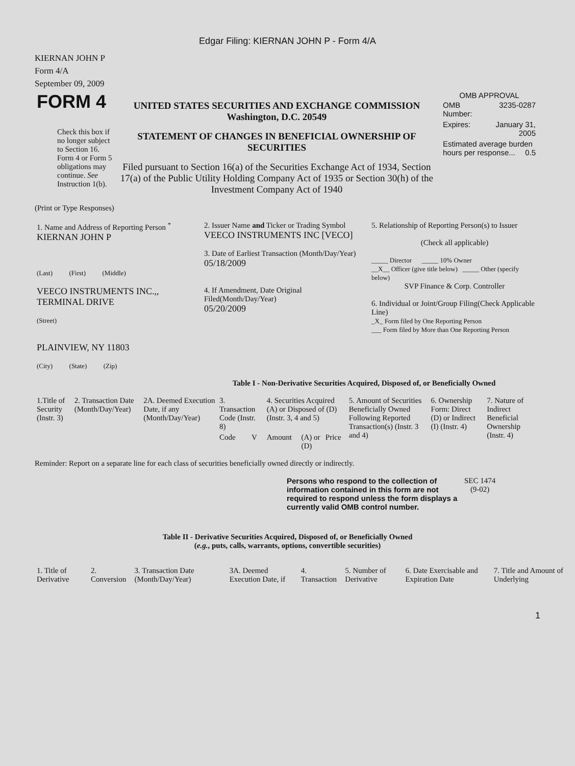Edgar Filing: KIERNAN JOHN P - Form 4/A
KIERNAN JOHN P
Form 4/A
September 09, 2009
| FORM 4 Check this box if no longer subject to Section 16. Form 4 or Form 5 obligations may continue. See Instruction 1(b). | UNITED STATES SECURITIES AND EXCHANGE COMMISSION Washington, D.C. 20549 STATEMENT OF CHANGES IN BENEFICIAL OWNERSHIP OF SECURITIES Filed pursuant to Section 16(a) of the Securities Exchange Act of 1934, Section 17(a) of the Public Utility Holding Company Act of 1935 or Section 30(h) of the Investment Company Act of 1940 | OMB APPROVAL / OMB Number: / 3235-0287 / / Expires: / January 31, 2005 / / Estimated average burden hours per response... 0.5 / / |
(Print or Type Responses)
| 1. Name and Address of Reporting Person <sup>*</sup> KIERNAN JOHN P (Last) (First) (Middle) VEECO INSTRUMENTS INC.,, TERMINAL DRIVE (Street) PLAINVIEW, NY 11803 (City) (State) (Zip) | 2. Issuer Name and Ticker or Trading Symbol VEECO INSTRUMENTS INC [VECO] 3. Date of Earliest Transaction (Month/Day/Year) 05/18/2009 4. If Amendment, Date Original Filed(Month/Day/Year) 05/20/2009 | 5. Relationship of Reporting Person(s) to Issuer (Check all applicable) _____ Director _____ 10% Owner __X__ Officer (give title below) _____ Other (specify below) SVP Finance & Corp. Controller 6. Individual or Joint/Group Filing(Check Applicable Line) _X_ Form filed by One Reporting Person ___ Form filed by More than One Reporting Person |
Table I - Non-Derivative Securities Acquired, Disposed of, or Beneficially Owned
| 1.Title of Security (Instr. 3) | 2. Transaction Date (Month/Day/Year) | 2A. Deemed Execution Date, if any (Month/Day/Year) | 3. Transaction Code (Instr. 8) | | 4. Securities Acquired (A) or Disposed of (D) (Instr. 3, 4 and 5) | | | 5. Amount of Securities Beneficially Owned Following Reported Transaction(s) (Instr. 3 and 4) | 6. Ownership Form: Direct (D) or Indirect (I) (Instr. 4) | 7. Nature of Indirect Beneficial Ownership (Instr. 4) |
| --- | --- | --- | --- | --- | --- | --- | --- | --- | --- | --- |
| | | | Code | V | Amount | (A) or (D) | Price | | | |
Reminder: Report on a separate line for each class of securities beneficially owned directly or indirectly.
| Persons who respond to the collection of information contained in this form are not required to respond unless the form displays a currently valid OMB control number. | SEC 1474 (9-02) |
Table II - Derivative Securities Acquired, Disposed of, or Beneficially Owned
(e.g., puts, calls, warrants, options, convertible securities)
| 1. Title of Derivative | 2. Conversion | 3. Transaction Date (Month/Day/Year) | 3A. Deemed Execution Date, if | 4. Transaction | 5. Number of Derivative | 6. Date Exercisable and Expiration Date | 7. Title and Amount of Underlying |
| --- | --- | --- | --- | --- | --- | --- | --- |
1